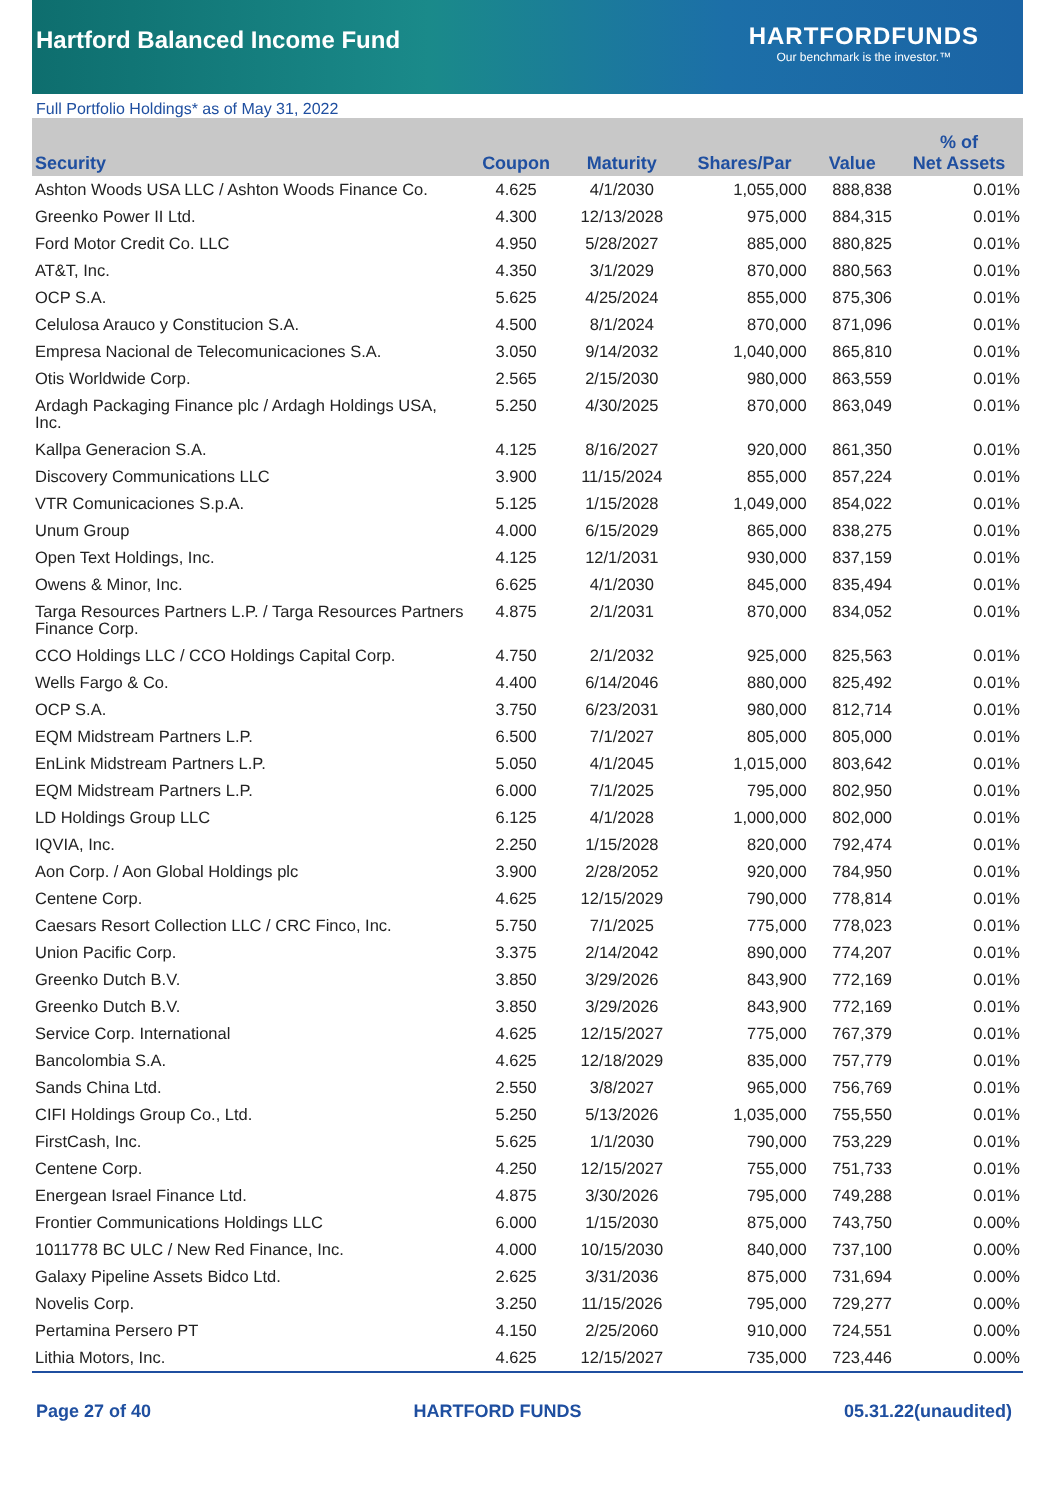Hartford Balanced Income Fund
HARTFORDFUNDS
Our benchmark is the investor.™
Full Portfolio Holdings* as of May 31, 2022
| Security | Coupon | Maturity | Shares/Par | Value | % of Net Assets |
| --- | --- | --- | --- | --- | --- |
| Ashton Woods USA LLC / Ashton Woods Finance Co. | 4.625 | 4/1/2030 | 1,055,000 | 888,838 | 0.01% |
| Greenko Power II Ltd. | 4.300 | 12/13/2028 | 975,000 | 884,315 | 0.01% |
| Ford Motor Credit Co. LLC | 4.950 | 5/28/2027 | 885,000 | 880,825 | 0.01% |
| AT&T, Inc. | 4.350 | 3/1/2029 | 870,000 | 880,563 | 0.01% |
| OCP S.A. | 5.625 | 4/25/2024 | 855,000 | 875,306 | 0.01% |
| Celulosa Arauco y Constitucion S.A. | 4.500 | 8/1/2024 | 870,000 | 871,096 | 0.01% |
| Empresa Nacional de Telecomunicaciones S.A. | 3.050 | 9/14/2032 | 1,040,000 | 865,810 | 0.01% |
| Otis Worldwide Corp. | 2.565 | 2/15/2030 | 980,000 | 863,559 | 0.01% |
| Ardagh Packaging Finance plc / Ardagh Holdings USA, Inc. | 5.250 | 4/30/2025 | 870,000 | 863,049 | 0.01% |
| Kallpa Generacion S.A. | 4.125 | 8/16/2027 | 920,000 | 861,350 | 0.01% |
| Discovery Communications LLC | 3.900 | 11/15/2024 | 855,000 | 857,224 | 0.01% |
| VTR Comunicaciones S.p.A. | 5.125 | 1/15/2028 | 1,049,000 | 854,022 | 0.01% |
| Unum Group | 4.000 | 6/15/2029 | 865,000 | 838,275 | 0.01% |
| Open Text Holdings, Inc. | 4.125 | 12/1/2031 | 930,000 | 837,159 | 0.01% |
| Owens & Minor, Inc. | 6.625 | 4/1/2030 | 845,000 | 835,494 | 0.01% |
| Targa Resources Partners L.P. / Targa Resources Partners Finance Corp. | 4.875 | 2/1/2031 | 870,000 | 834,052 | 0.01% |
| CCO Holdings LLC / CCO Holdings Capital Corp. | 4.750 | 2/1/2032 | 925,000 | 825,563 | 0.01% |
| Wells Fargo & Co. | 4.400 | 6/14/2046 | 880,000 | 825,492 | 0.01% |
| OCP S.A. | 3.750 | 6/23/2031 | 980,000 | 812,714 | 0.01% |
| EQM Midstream Partners L.P. | 6.500 | 7/1/2027 | 805,000 | 805,000 | 0.01% |
| EnLink Midstream Partners L.P. | 5.050 | 4/1/2045 | 1,015,000 | 803,642 | 0.01% |
| EQM Midstream Partners L.P. | 6.000 | 7/1/2025 | 795,000 | 802,950 | 0.01% |
| LD Holdings Group LLC | 6.125 | 4/1/2028 | 1,000,000 | 802,000 | 0.01% |
| IQVIA, Inc. | 2.250 | 1/15/2028 | 820,000 | 792,474 | 0.01% |
| Aon Corp. / Aon Global Holdings plc | 3.900 | 2/28/2052 | 920,000 | 784,950 | 0.01% |
| Centene Corp. | 4.625 | 12/15/2029 | 790,000 | 778,814 | 0.01% |
| Caesars Resort Collection LLC / CRC Finco, Inc. | 5.750 | 7/1/2025 | 775,000 | 778,023 | 0.01% |
| Union Pacific Corp. | 3.375 | 2/14/2042 | 890,000 | 774,207 | 0.01% |
| Greenko Dutch B.V. | 3.850 | 3/29/2026 | 843,900 | 772,169 | 0.01% |
| Greenko Dutch B.V. | 3.850 | 3/29/2026 | 843,900 | 772,169 | 0.01% |
| Service Corp. International | 4.625 | 12/15/2027 | 775,000 | 767,379 | 0.01% |
| Bancolombia S.A. | 4.625 | 12/18/2029 | 835,000 | 757,779 | 0.01% |
| Sands China Ltd. | 2.550 | 3/8/2027 | 965,000 | 756,769 | 0.01% |
| CIFI Holdings Group Co., Ltd. | 5.250 | 5/13/2026 | 1,035,000 | 755,550 | 0.01% |
| FirstCash, Inc. | 5.625 | 1/1/2030 | 790,000 | 753,229 | 0.01% |
| Centene Corp. | 4.250 | 12/15/2027 | 755,000 | 751,733 | 0.01% |
| Energean Israel Finance Ltd. | 4.875 | 3/30/2026 | 795,000 | 749,288 | 0.01% |
| Frontier Communications Holdings LLC | 6.000 | 1/15/2030 | 875,000 | 743,750 | 0.00% |
| 1011778 BC ULC / New Red Finance, Inc. | 4.000 | 10/15/2030 | 840,000 | 737,100 | 0.00% |
| Galaxy Pipeline Assets Bidco Ltd. | 2.625 | 3/31/2036 | 875,000 | 731,694 | 0.00% |
| Novelis Corp. | 3.250 | 11/15/2026 | 795,000 | 729,277 | 0.00% |
| Pertamina Persero PT | 4.150 | 2/25/2060 | 910,000 | 724,551 | 0.00% |
| Lithia Motors, Inc. | 4.625 | 12/15/2027 | 735,000 | 723,446 | 0.00% |
Page 27 of 40 HARTFORD FUNDS 05.31.22(unaudited)